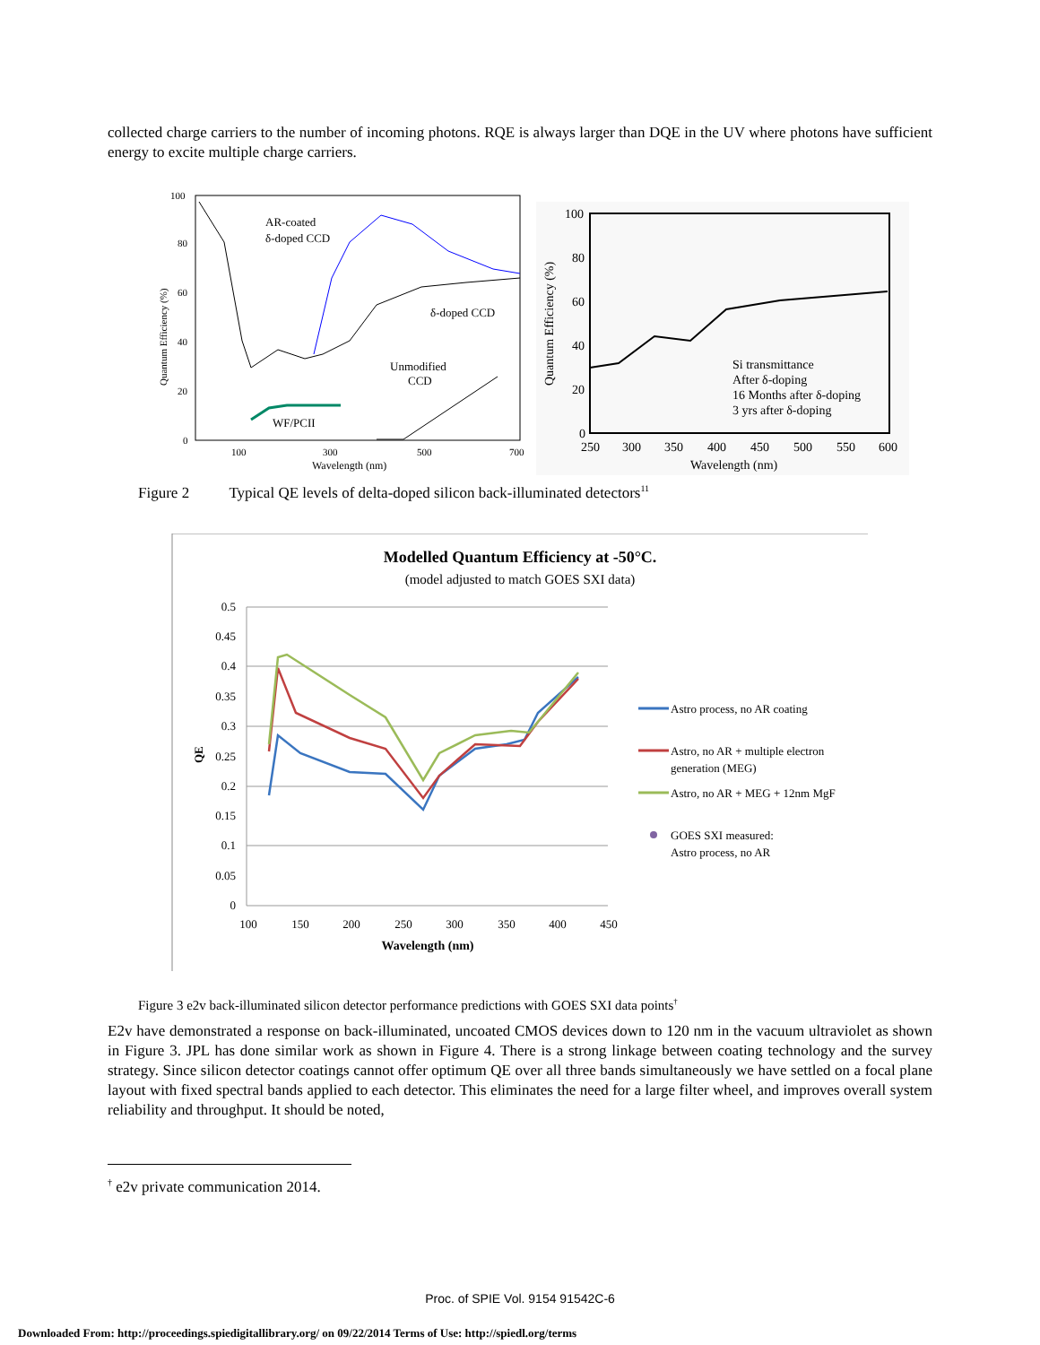collected charge carriers to the number of incoming photons. RQE is always larger than DQE in the UV where photons have sufficient energy to excite multiple charge carriers.
100
80
60
40
20
0
100
300
500
700
Wavelength (nm)
Quantum Efficiency (%)
AR-coated
δ-doped CCD
δ-doped CCD
Unmodified
CCD
WF/PCII
100
80
60
40
20
0
250
300
350
400
450
500
550
600
Wavelength (nm)
Quantum Efficiency (%)
Si transmittance
After δ-doping
16 Months after δ-doping
3 yrs after δ-doping
Figure 2 Typical QE levels of delta-doped silicon back-illuminated detectors<sup>11</sup>
Modelled Quantum Efficiency at -50°C.
(model adjusted to match GOES SXI data)
0.5
0.45
0.4
0.35
0.3
0.25
0.2
0.15
0.1
0.05
0
100
150
200
250
300
350
400
450
Wavelength (nm)
QE
Astro process, no AR coating
Astro, no AR + multiple electron
generation (MEG)
Astro, no AR + MEG + 12nm MgF
GOES SXI measured:
Astro process, no AR
Figure 3 e2v back-illuminated silicon detector performance predictions with GOES SXI data points<sup>†</sup>
E2v have demonstrated a response on back-illuminated, uncoated CMOS devices down to 120 nm in the vacuum ultraviolet as shown in Figure 3. JPL has done similar work as shown in Figure 4. There is a strong linkage between coating technology and the survey strategy. Since silicon detector coatings cannot offer optimum QE over all three bands simultaneously we have settled on a focal plane layout with fixed spectral bands applied to each detector. This eliminates the need for a large filter wheel, and improves overall system reliability and throughput. It should be noted,
<sup>†</sup> e2v private communication 2014.
Proc. of SPIE Vol. 9154 91542C-6
Downloaded From: http://proceedings.spiedigitallibrary.org/ on 09/22/2014 Terms of Use: http://spiedl.org/terms